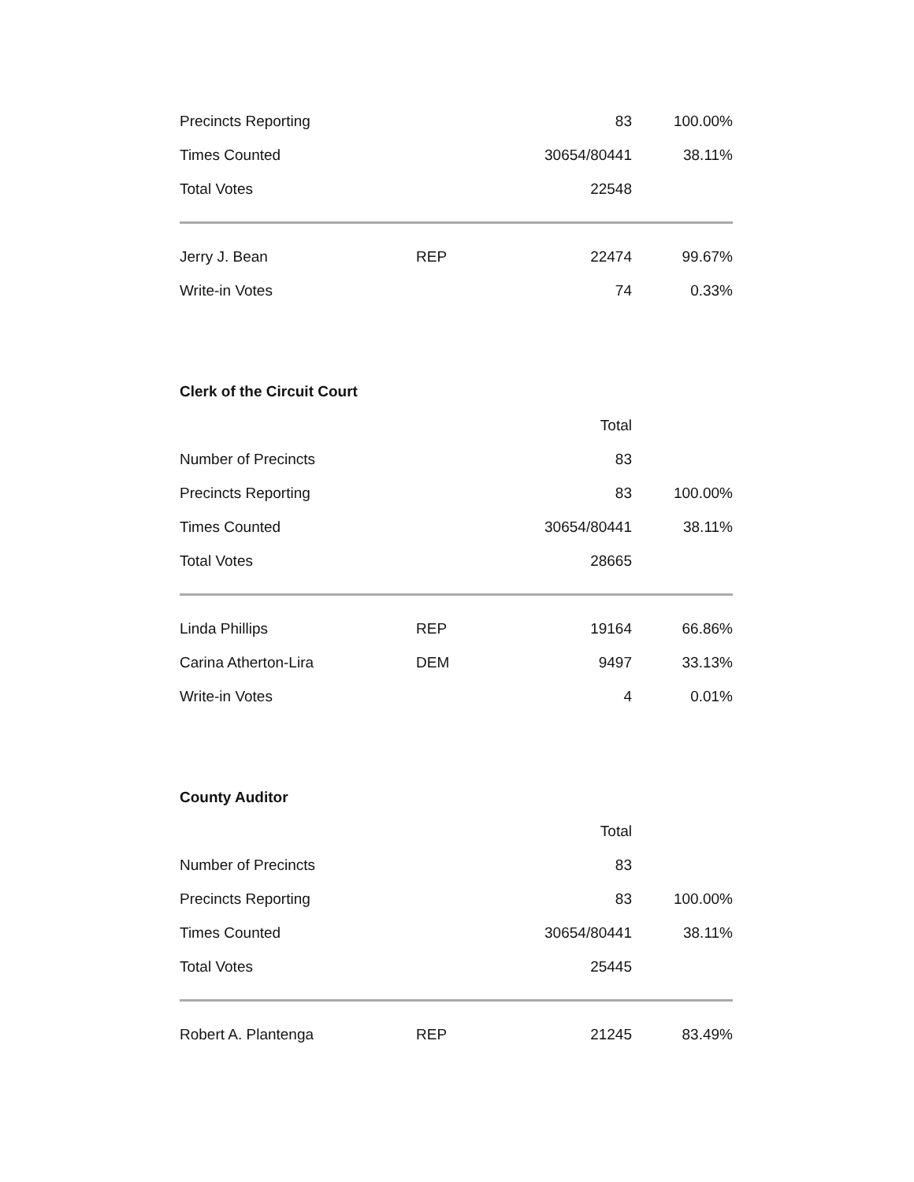| Precincts Reporting | | 83 | 100.00% |
| Times Counted | | 30654/80441 | 38.11% |
| Total Votes | | 22548 | |
| Jerry J. Bean | REP | 22474 | 99.67% |
| Write-in Votes | | 74 | 0.33% |
Clerk of the Circuit Court
| | | Total | |
| Number of Precincts | | 83 | |
| Precincts Reporting | | 83 | 100.00% |
| Times Counted | | 30654/80441 | 38.11% |
| Total Votes | | 28665 | |
| Linda Phillips | REP | 19164 | 66.86% |
| Carina Atherton-Lira | DEM | 9497 | 33.13% |
| Write-in Votes | | 4 | 0.01% |
County Auditor
| | | Total | |
| Number of Precincts | | 83 | |
| Precincts Reporting | | 83 | 100.00% |
| Times Counted | | 30654/80441 | 38.11% |
| Total Votes | | 25445 | |
| Robert A. Plantenga | REP | 21245 | 83.49% |